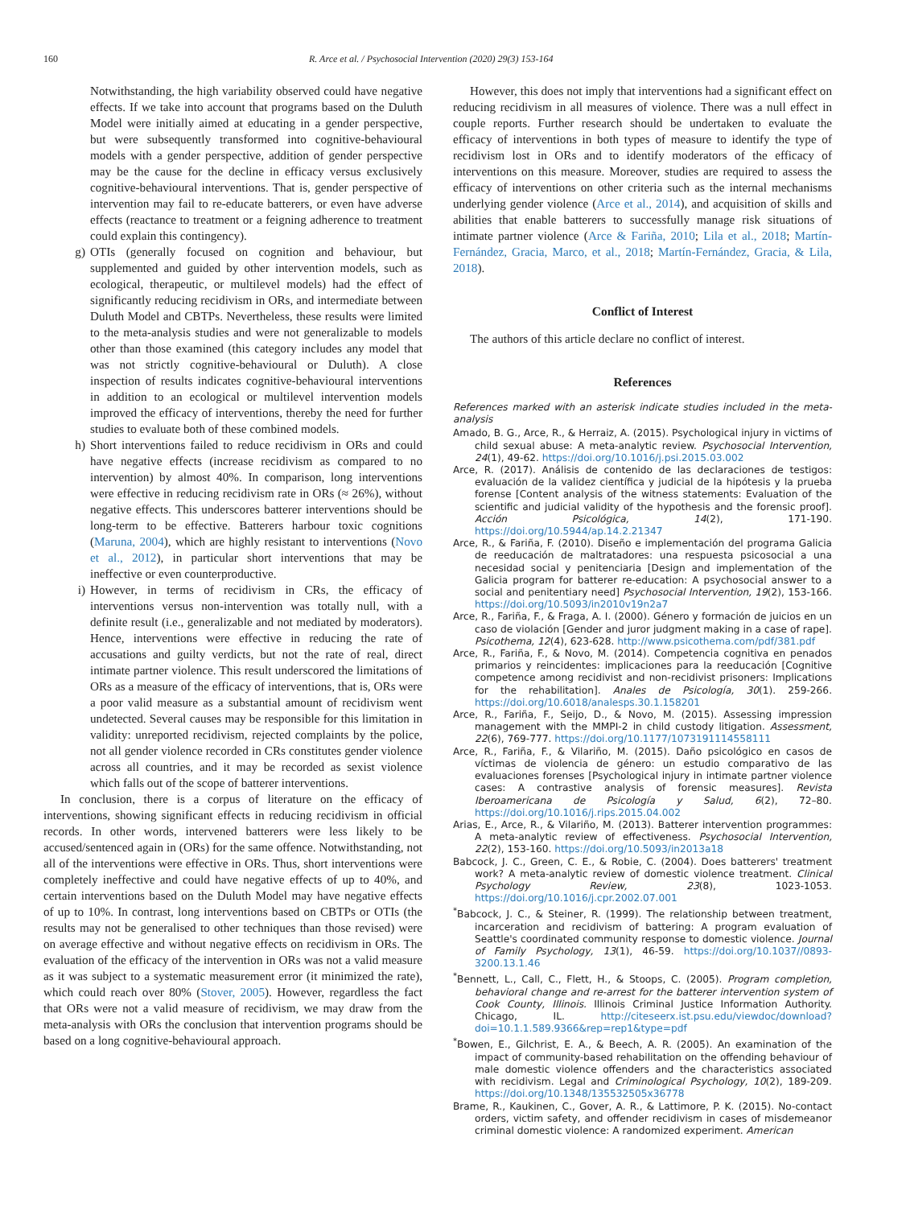160 R. Arce et al. / Psychosocial Intervention (2020) 29(3) 153-164
Notwithstanding, the high variability observed could have negative effects. If we take into account that programs based on the Duluth Model were initially aimed at educating in a gender perspective, but were subsequently transformed into cognitive-behavioural models with a gender perspective, addition of gender perspective may be the cause for the decline in efficacy versus exclusively cognitive-behavioural interventions. That is, gender perspective of intervention may fail to re-educate batterers, or even have adverse effects (reactance to treatment or a feigning adherence to treatment could explain this contingency).
g) OTIs (generally focused on cognition and behaviour, but supplemented and guided by other intervention models, such as ecological, therapeutic, or multilevel models) had the effect of significantly reducing recidivism in ORs, and intermediate between Duluth Model and CBTPs. Nevertheless, these results were limited to the meta-analysis studies and were not generalizable to models other than those examined (this category includes any model that was not strictly cognitive-behavioural or Duluth). A close inspection of results indicates cognitive-behavioural interventions in addition to an ecological or multilevel intervention models improved the efficacy of interventions, thereby the need for further studies to evaluate both of these combined models.
h) Short interventions failed to reduce recidivism in ORs and could have negative effects (increase recidivism as compared to no intervention) by almost 40%. In comparison, long interventions were effective in reducing recidivism rate in ORs (≈ 26%), without negative effects. This underscores batterer interventions should be long-term to be effective. Batterers harbour toxic cognitions (Maruna, 2004), which are highly resistant to interventions (Novo et al., 2012), in particular short interventions that may be ineffective or even counterproductive.
i) However, in terms of recidivism in CRs, the efficacy of interventions versus non-intervention was totally null, with a definite result (i.e., generalizable and not mediated by moderators). Hence, interventions were effective in reducing the rate of accusations and guilty verdicts, but not the rate of real, direct intimate partner violence. This result underscored the limitations of ORs as a measure of the efficacy of interventions, that is, ORs were a poor valid measure as a substantial amount of recidivism went undetected. Several causes may be responsible for this limitation in validity: unreported recidivism, rejected complaints by the police, not all gender violence recorded in CRs constitutes gender violence across all countries, and it may be recorded as sexist violence which falls out of the scope of batterer interventions.
In conclusion, there is a corpus of literature on the efficacy of interventions, showing significant effects in reducing recidivism in official records. In other words, intervened batterers were less likely to be accused/sentenced again in (ORs) for the same offence. Notwithstanding, not all of the interventions were effective in ORs. Thus, short interventions were completely ineffective and could have negative effects of up to 40%, and certain interventions based on the Duluth Model may have negative effects of up to 10%. In contrast, long interventions based on CBTPs or OTIs (the results may not be generalised to other techniques than those revised) were on average effective and without negative effects on recidivism in ORs. The evaluation of the efficacy of the intervention in ORs was not a valid measure as it was subject to a systematic measurement error (it minimized the rate), which could reach over 80% (Stover, 2005). However, regardless the fact that ORs were not a valid measure of recidivism, we may draw from the meta-analysis with ORs the conclusion that intervention programs should be based on a long cognitive-behavioural approach.
However, this does not imply that interventions had a significant effect on reducing recidivism in all measures of violence. There was a null effect in couple reports. Further research should be undertaken to evaluate the efficacy of interventions in both types of measure to identify the type of recidivism lost in ORs and to identify moderators of the efficacy of interventions on this measure. Moreover, studies are required to assess the efficacy of interventions on other criteria such as the internal mechanisms underlying gender violence (Arce et al., 2014), and acquisition of skills and abilities that enable batterers to successfully manage risk situations of intimate partner violence (Arce & Fariña, 2010; Lila et al., 2018; Martín-Fernández, Gracia, Marco, et al., 2018; Martín-Fernández, Gracia, & Lila, 2018).
Conflict of Interest
The authors of this article declare no conflict of interest.
References
References marked with an asterisk indicate studies included in the meta-analysis
Amado, B. G., Arce, R., & Herraiz, A. (2015). Psychological injury in victims of child sexual abuse: A meta-analytic review. Psychosocial Intervention, 24(1), 49-62. https://doi.org/10.1016/j.psi.2015.03.002
Arce, R. (2017). Análisis de contenido de las declaraciones de testigos: evaluación de la validez científica y judicial de la hipótesis y la prueba forense [Content analysis of the witness statements: Evaluation of the scientific and judicial validity of the hypothesis and the forensic proof]. Acción Psicológica, 14(2), 171-190. https://doi.org/10.5944/ap.14.2.21347
Arce, R., & Fariña, F. (2010). Diseño e implementación del programa Galicia de reeducación de maltratadores: una respuesta psicosocial a una necesidad social y penitenciaria [Design and implementation of the Galicia program for batterer re-education: A psychosocial answer to a social and penitentiary need] Psychosocial Intervention, 19(2), 153-166. https://doi.org/10.5093/in2010v19n2a7
Arce, R., Fariña, F., & Fraga, A. I. (2000). Género y formación de juicios en un caso de violación [Gender and juror judgment making in a case of rape]. Psicothema, 12(4), 623-628. http://www.psicothema.com/pdf/381.pdf
Arce, R., Fariña, F., & Novo, M. (2014). Competencia cognitiva en penados primarios y reincidentes: implicaciones para la reeducación [Cognitive competence among recidivist and non-recidivist prisoners: Implications for the rehabilitation]. Anales de Psicología, 30(1). 259-266. https://doi.org/10.6018/analesps.30.1.158201
Arce, R., Fariña, F., Seijo, D., & Novo, M. (2015). Assessing impression management with the MMPI-2 in child custody litigation. Assessment, 22(6), 769-777. https://doi.org/10.1177/1073191114558111
Arce, R., Fariña, F., & Vilariño, M. (2015). Daño psicológico en casos de víctimas de violencia de género: un estudio comparativo de las evaluaciones forenses [Psychological injury in intimate partner violence cases: A contrastive analysis of forensic measures]. Revista Iberoamericana de Psicología y Salud, 6(2), 72–80. https://doi.org/10.1016/j.rips.2015.04.002
Arias, E., Arce, R., & Vilariño, M. (2013). Batterer intervention programmes: A meta-analytic review of effectiveness. Psychosocial Intervention, 22(2), 153-160. https://doi.org/10.5093/in2013a18
Babcock, J. C., Green, C. E., & Robie, C. (2004). Does batterers' treatment work? A meta-analytic review of domestic violence treatment. Clinical Psychology Review, 23(8), 1023-1053. https://doi.org/10.1016/j.cpr.2002.07.001
<sup>*</sup> Babcock, J. C., & Steiner, R. (1999). The relationship between treatment, incarceration and recidivism of battering: A program evaluation of Seattle's coordinated community response to domestic violence. Journal of Family Psychology, 13(1), 46-59. https://doi.org/10.1037//0893-3200.13.1.46
<sup>*</sup> Bennett, L., Call, C., Flett, H., & Stoops, C. (2005). Program completion, behavioral change and re-arrest for the batterer intervention system of Cook County, Illinois. Illinois Criminal Justice Information Authority. Chicago, IL. http://citeseerx.ist.psu.edu/viewdoc/download?doi=10.1.1.589.9366&rep=rep1&type=pdf
<sup>*</sup> Bowen, E., Gilchrist, E. A., & Beech, A. R. (2005). An examination of the impact of community-based rehabilitation on the offending behaviour of male domestic violence offenders and the characteristics associated with recidivism. Legal and Criminological Psychology, 10(2), 189-209. https://doi.org/10.1348/135532505x36778
Brame, R., Kaukinen, C., Gover, A. R., & Lattimore, P. K. (2015). No-contact orders, victim safety, and offender recidivism in cases of misdemeanor criminal domestic violence: A randomized experiment. American